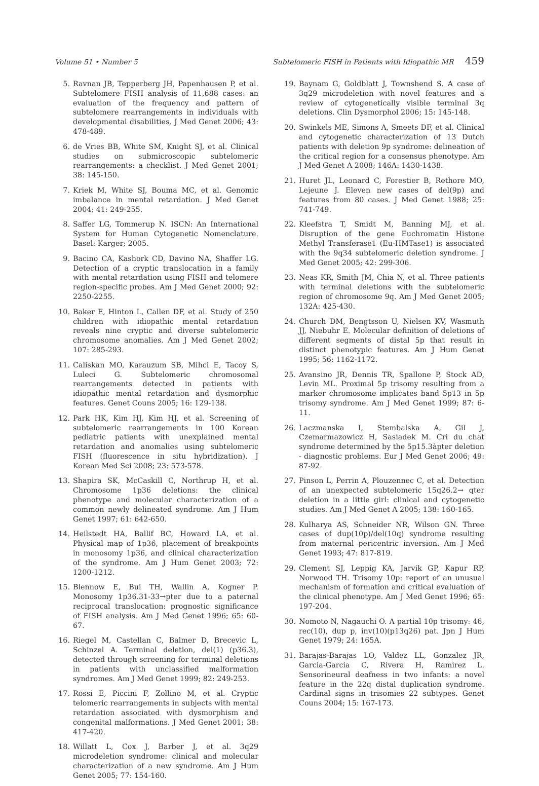Volume 51 • Number 5 Subtelomeric FISH in Patients with Idiopathic MR 459
5. Ravnan JB, Tepperberg JH, Papenhausen P, et al. Subtelomere FISH analysis of 11,688 cases: an evaluation of the frequency and pattern of subtelomere rearrangements in individuals with developmental disabilities. J Med Genet 2006; 43: 478-489.
6. de Vries BB, White SM, Knight SJ, et al. Clinical studies on submicroscopic subtelomeric rearrangements: a checklist. J Med Genet 2001; 38: 145-150.
7. Kriek M, White SJ, Bouma MC, et al. Genomic imbalance in mental retardation. J Med Genet 2004; 41: 249-255.
8. Saffer LG, Tommerup N. ISCN: An International System for Human Cytogenetic Nomenclature. Basel: Karger; 2005.
9. Bacino CA, Kashork CD, Davino NA, Shaffer LG. Detection of a cryptic translocation in a family with mental retardation using FISH and telomere region-specific probes. Am J Med Genet 2000; 92: 2250-2255.
10. Baker E, Hinton L, Callen DF, et al. Study of 250 children with idiopathic mental retardation reveals nine cryptic and diverse subtelomeric chromosome anomalies. Am J Med Genet 2002; 107: 285-293.
11. Caliskan MO, Karauzum SB, Mihci E, Tacoy S, Luleci G. Subtelomeric chromosomal rearrangements detected in patients with idiopathic mental retardation and dysmorphic features. Genet Couns 2005; 16: 129-138.
12. Park HK, Kim HJ, Kim HJ, et al. Screening of subtelomeric rearrangements in 100 Korean pediatric patients with unexplained mental retardation and anomalies using subtelomeric FISH (fluorescence in situ hybridization). J Korean Med Sci 2008; 23: 573-578.
13. Shapira SK, McCaskill C, Northrup H, et al. Chromosome 1p36 deletions: the clinical phenotype and molecular characterization of a common newly delineated syndrome. Am J Hum Genet 1997; 61: 642-650.
14. Heilstedt HA, Ballif BC, Howard LA, et al. Physical map of 1p36, placement of breakpoints in monosomy 1p36, and clinical characterization of the syndrome. Am J Hum Genet 2003; 72: 1200-1212.
15. Blennow E, Bui TH, Wallin A, Kogner P. Monosomy 1p36.31-33→pter due to a paternal reciprocal translocation: prognostic significance of FISH analysis. Am J Med Genet 1996; 65: 60-67.
16. Riegel M, Castellan C, Balmer D, Brecevic L, Schinzel A. Terminal deletion, del(1) (p36.3), detected through screening for terminal deletions in patients with unclassified malformation syndromes. Am J Med Genet 1999; 82: 249-253.
17. Rossi E, Piccini F, Zollino M, et al. Cryptic telomeric rearrangements in subjects with mental retardation associated with dysmorphism and congenital malformations. J Med Genet 2001; 38: 417-420.
18. Willatt L, Cox J, Barber J, et al. 3q29 microdeletion syndrome: clinical and molecular characterization of a new syndrome. Am J Hum Genet 2005; 77: 154-160.
19. Baynam G, Goldblatt J, Townshend S. A case of 3q29 microdeletion with novel features and a review of cytogenetically visible terminal 3q deletions. Clin Dysmorphol 2006; 15: 145-148.
20. Swinkels ME, Simons A, Smeets DF, et al. Clinical and cytogenetic characterization of 13 Dutch patients with deletion 9p syndrome: delineation of the critical region for a consensus phenotype. Am J Med Genet A 2008; 146A: 1430-1438.
21. Huret JL, Leonard C, Forestier B, Rethore MO, Lejeune J. Eleven new cases of del(9p) and features from 80 cases. J Med Genet 1988; 25: 741-749.
22. Kleefstra T, Smidt M, Banning MJ, et al. Disruption of the gene Euchromatin Histone Methyl Transferase1 (Eu-HMTase1) is associated with the 9q34 subtelomeric deletion syndrome. J Med Genet 2005; 42: 299-306.
23. Neas KR, Smith JM, Chia N, et al. Three patients with terminal deletions with the subtelomeric region of chromosome 9q. Am J Med Genet 2005; 132A: 425-430.
24. Church DM, Bengtsson U, Nielsen KV, Wasmuth JJ, Niebuhr E. Molecular definition of deletions of different segments of distal 5p that result in distinct phenotypic features. Am J Hum Genet 1995; 56: 1162-1172.
25. Avansino JR, Dennis TR, Spallone P, Stock AD, Levin ML. Proximal 5p trisomy resulting from a marker chromosome implicates band 5p13 in 5p trisomy syndrome. Am J Med Genet 1999; 87: 6-11.
26. Laczmanska I, Stembalska A, Gil J, Czemarmazowicz H, Sasiadek M. Cri du chat syndrome determined by the 5p15.3àpter deletion - diagnostic problems. Eur J Med Genet 2006; 49: 87-92.
27. Pinson L, Perrin A, Plouzennec C, et al. Detection of an unexpected subtelomeric 15q26.2→ qter deletion in a little girl: clinical and cytogenetic studies. Am J Med Genet A 2005; 138: 160-165.
28. Kulharya AS, Schneider NR, Wilson GN. Three cases of dup(10p)/del(10q) syndrome resulting from maternal pericentric inversion. Am J Med Genet 1993; 47: 817-819.
29. Clement SJ, Leppig KA, Jarvik GP, Kapur RP, Norwood TH. Trisomy 10p: report of an unusual mechanism of formation and critical evaluation of the clinical phenotype. Am J Med Genet 1996; 65: 197-204.
30. Nomoto N, Nagauchi O. A partial 10p trisomy: 46, rec(10), dup p, inv(10)(p13q26) pat. Jpn J Hum Genet 1979; 24: 165A.
31. Barajas-Barajas LO, Valdez LL, Gonzalez JR, Garcia-Garcia C, Rivera H, Ramirez L. Sensorineural deafness in two infants: a novel feature in the 22q distal duplication syndrome. Cardinal signs in trisomies 22 subtypes. Genet Couns 2004; 15: 167-173.